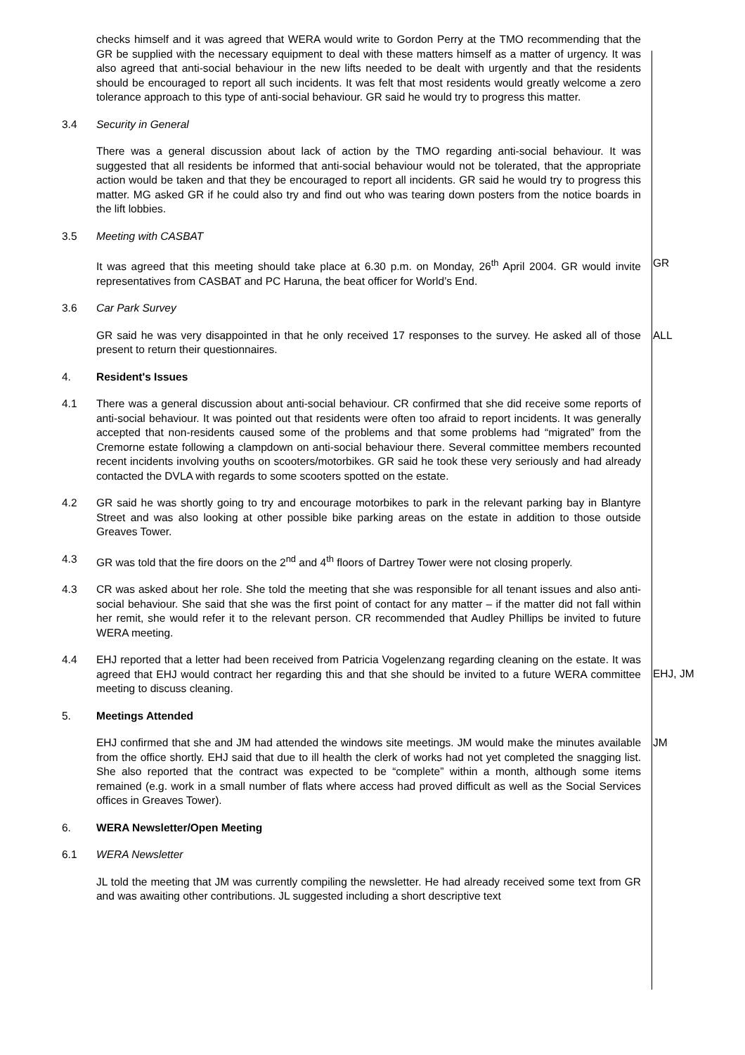checks himself and it was agreed that WERA would write to Gordon Perry at the TMO recommending that the GR be supplied with the necessary equipment to deal with these matters himself as a matter of urgency. It was also agreed that anti-social behaviour in the new lifts needed to be dealt with urgently and that the residents should be encouraged to report all such incidents. It was felt that most residents would greatly welcome a zero tolerance approach to this type of anti-social behaviour. GR said he would try to progress this matter.
3.4 Security in General
There was a general discussion about lack of action by the TMO regarding anti-social behaviour. It was suggested that all residents be informed that anti-social behaviour would not be tolerated, that the appropriate action would be taken and that they be encouraged to report all incidents. GR said he would try to progress this matter. MG asked GR if he could also try and find out who was tearing down posters from the notice boards in the lift lobbies.
3.5 Meeting with CASBAT
It was agreed that this meeting should take place at 6.30 p.m. on Monday, 26<sup>th</sup> April 2004. GR would invite representatives from CASBAT and PC Haruna, the beat officer for World’s End.
GR
3.6 Car Park Survey
GR said he was very disappointed in that he only received 17 responses to the survey. He asked all of those present to return their questionnaires.
ALL
4. Resident's Issues
4.1 There was a general discussion about anti-social behaviour. CR confirmed that she did receive some reports of anti-social behaviour. It was pointed out that residents were often too afraid to report incidents. It was generally accepted that non-residents caused some of the problems and that some problems had “migrated” from the Cremorne estate following a clampdown on anti-social behaviour there. Several committee members recounted recent incidents involving youths on scooters/motorbikes. GR said he took these very seriously and had already contacted the DVLA with regards to some scooters spotted on the estate.
4.2 GR said he was shortly going to try and encourage motorbikes to park in the relevant parking bay in Blantyre Street and was also looking at other possible bike parking areas on the estate in addition to those outside Greaves Tower.
4.3 GR was told that the fire doors on the 2<sup>nd</sup> and 4<sup>th</sup> floors of Dartrey Tower were not closing properly.
4.3 CR was asked about her role. She told the meeting that she was responsible for all tenant issues and also anti-social behaviour. She said that she was the first point of contact for any matter – if the matter did not fall within her remit, she would refer it to the relevant person. CR recommended that Audley Phillips be invited to future WERA meeting.
4.4 EHJ reported that a letter had been received from Patricia Vogelenzang regarding cleaning on the estate. It was agreed that EHJ would contract her regarding this and that she should be invited to a future WERA committee meeting to discuss cleaning.
EHJ, JM
5. Meetings Attended
EHJ confirmed that she and JM had attended the windows site meetings. JM would make the minutes available from the office shortly. EHJ said that due to ill health the clerk of works had not yet completed the snagging list. She also reported that the contract was expected to be “complete” within a month, although some items remained (e.g. work in a small number of flats where access had proved difficult as well as the Social Services offices in Greaves Tower).
JM
6. WERA Newsletter/Open Meeting
6.1 WERA Newsletter
JL told the meeting that JM was currently compiling the newsletter. He had already received some text from GR and was awaiting other contributions. JL suggested including a short descriptive text